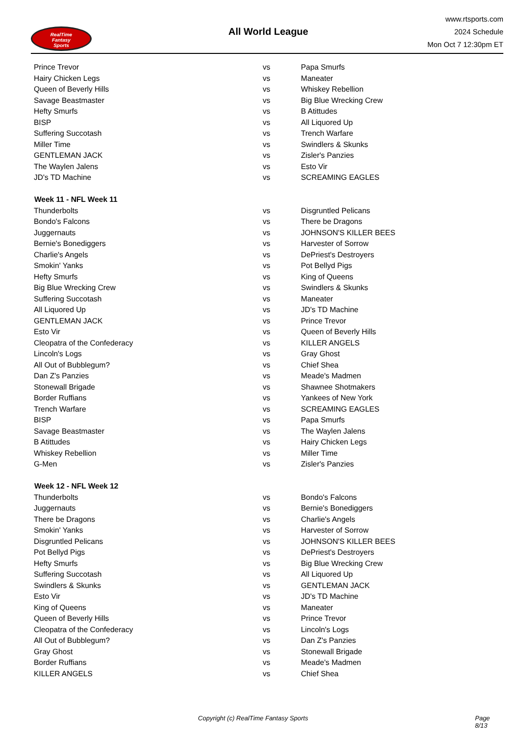RealTime
Fantasy
Sports
All World League
www.rtsports.com
2024 Schedule
Mon Oct 7 12:30pm ET
| Prince Trevor | vs | Papa Smurfs |
| Hairy Chicken Legs | vs | Maneater |
| Queen of Beverly Hills | vs | Whiskey Rebellion |
| Savage Beastmaster | vs | Big Blue Wrecking Crew |
| Hefty Smurfs | vs | B Atittudes |
| BISP | vs | All Liquored Up |
| Suffering Succotash | vs | Trench Warfare |
| Miller Time | vs | Swindlers & Skunks |
| GENTLEMAN JACK | vs | Zisler's Panzies |
| The Waylen Jalens | vs | Esto Vir |
| JD's TD Machine | vs | SCREAMING EAGLES |
| Week 11 - NFL Week 11 | | |
| Thunderbolts | vs | Disgruntled Pelicans |
| Bondo's Falcons | vs | There be Dragons |
| Juggernauts | vs | JOHNSON'S KILLER BEES |
| Bernie's Bonediggers | vs | Harvester of Sorrow |
| Charlie's Angels | vs | DePriest's Destroyers |
| Smokin' Yanks | vs | Pot Bellyd Pigs |
| Hefty Smurfs | vs | King of Queens |
| Big Blue Wrecking Crew | vs | Swindlers & Skunks |
| Suffering Succotash | vs | Maneater |
| All Liquored Up | vs | JD's TD Machine |
| GENTLEMAN JACK | vs | Prince Trevor |
| Esto Vir | vs | Queen of Beverly Hills |
| Cleopatra of the Confederacy | vs | KILLER ANGELS |
| Lincoln's Logs | vs | Gray Ghost |
| All Out of Bubblegum? | vs | Chief Shea |
| Dan Z's Panzies | vs | Meade's Madmen |
| Stonewall Brigade | vs | Shawnee Shotmakers |
| Border Ruffians | vs | Yankees of New York |
| Trench Warfare | vs | SCREAMING EAGLES |
| BISP | vs | Papa Smurfs |
| Savage Beastmaster | vs | The Waylen Jalens |
| B Atittudes | vs | Hairy Chicken Legs |
| Whiskey Rebellion | vs | Miller Time |
| G-Men | vs | Zisler's Panzies |
| Week 12 - NFL Week 12 | | |
| Thunderbolts | vs | Bondo's Falcons |
| Juggernauts | vs | Bernie's Bonediggers |
| There be Dragons | vs | Charlie's Angels |
| Smokin' Yanks | vs | Harvester of Sorrow |
| Disgruntled Pelicans | vs | JOHNSON'S KILLER BEES |
| Pot Bellyd Pigs | vs | DePriest's Destroyers |
| Hefty Smurfs | vs | Big Blue Wrecking Crew |
| Suffering Succotash | vs | All Liquored Up |
| Swindlers & Skunks | vs | GENTLEMAN JACK |
| Esto Vir | vs | JD's TD Machine |
| King of Queens | vs | Maneater |
| Queen of Beverly Hills | vs | Prince Trevor |
| Cleopatra of the Confederacy | vs | Lincoln's Logs |
| All Out of Bubblegum? | vs | Dan Z's Panzies |
| Gray Ghost | vs | Stonewall Brigade |
| Border Ruffians | vs | Meade's Madmen |
| KILLER ANGELS | vs | Chief Shea |
Copyright (c) RealTime Fantasy Sports Page 8/13